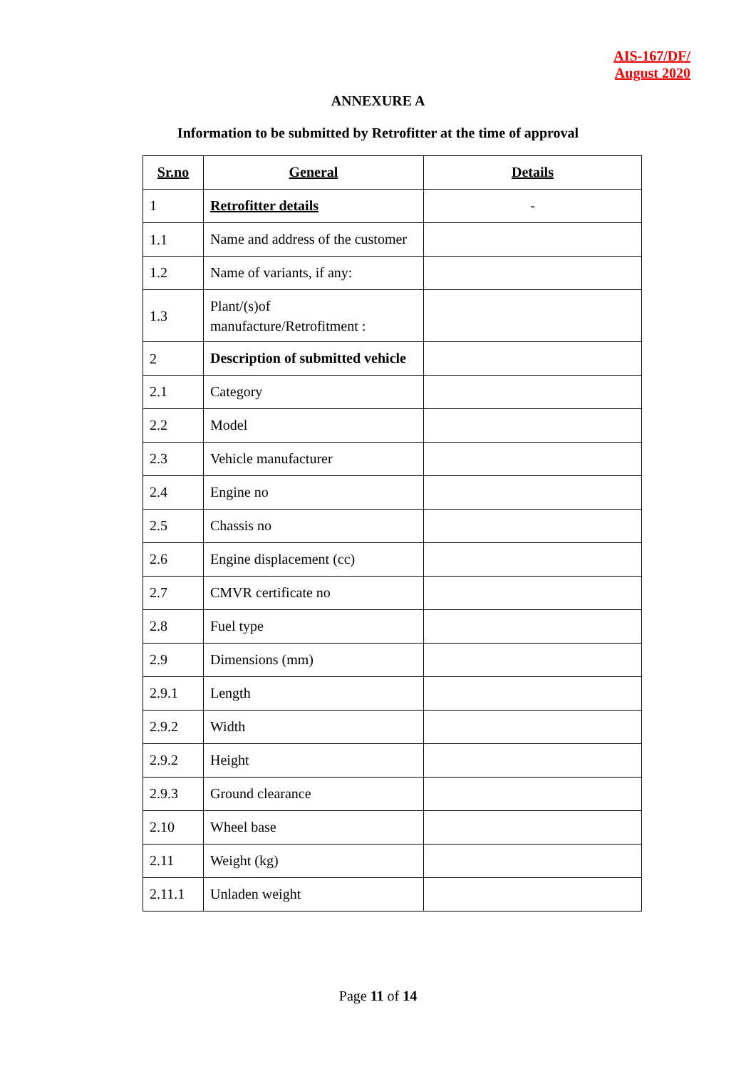AIS-167/DF/
August 2020
ANNEXURE A
Information to be submitted by Retrofitter at the time of approval
| Sr.no | General | Details |
| --- | --- | --- |
| 1 | Retrofitter details | - |
| 1.1 | Name and address of the customer | |
| 1.2 | Name of variants, if any: | |
| 1.3 | Plant/(s)of manufacture/Retrofitment : | |
| 2 | Description of submitted vehicle | |
| 2.1 | Category | |
| 2.2 | Model | |
| 2.3 | Vehicle manufacturer | |
| 2.4 | Engine no | |
| 2.5 | Chassis no | |
| 2.6 | Engine displacement (cc) | |
| 2.7 | CMVR certificate no | |
| 2.8 | Fuel type | |
| 2.9 | Dimensions (mm) | |
| 2.9.1 | Length | |
| 2.9.2 | Width | |
| 2.9.2 | Height | |
| 2.9.3 | Ground clearance | |
| 2.10 | Wheel base | |
| 2.11 | Weight (kg) | |
| 2.11.1 | Unladen weight | |
Page 11 of 14